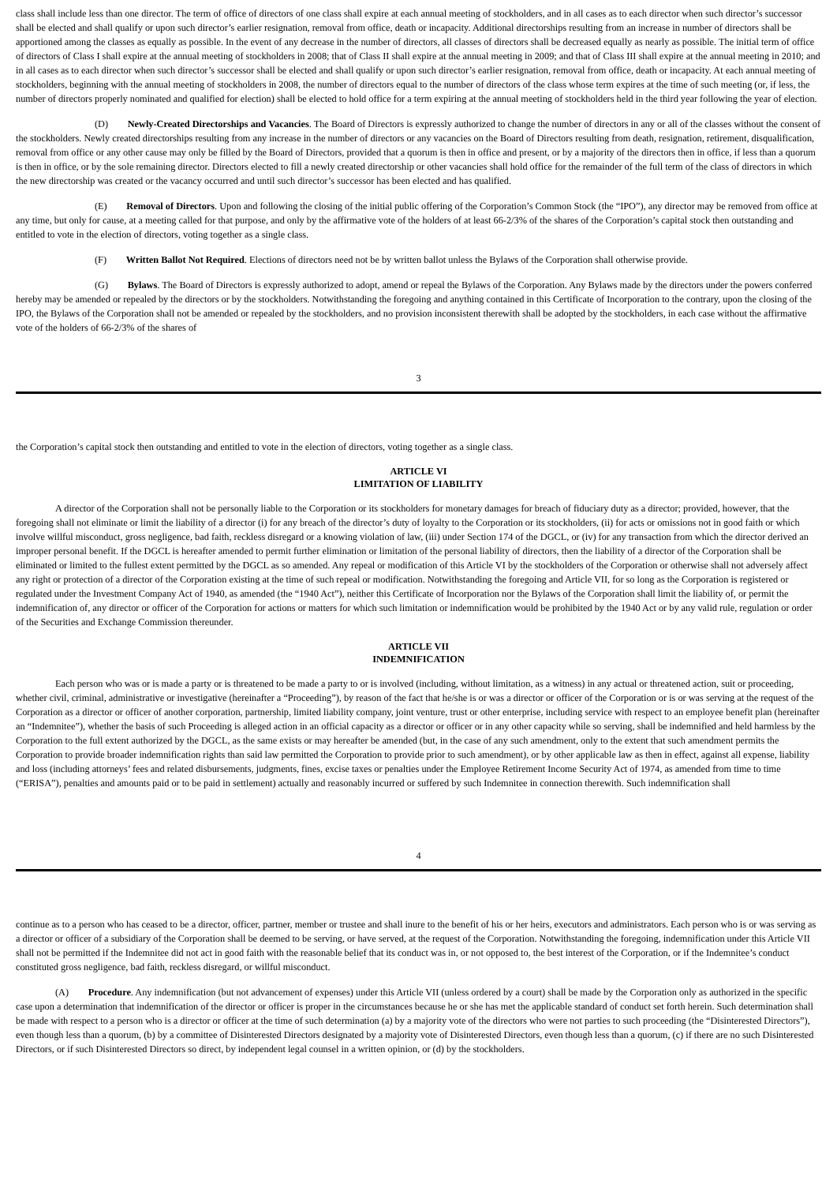class shall include less than one director. The term of office of directors of one class shall expire at each annual meeting of stockholders, and in all cases as to each director when such director’s successor shall be elected and shall qualify or upon such director’s earlier resignation, removal from office, death or incapacity. Additional directorships resulting from an increase in number of directors shall be apportioned among the classes as equally as possible. In the event of any decrease in the number of directors, all classes of directors shall be decreased equally as nearly as possible. The initial term of office of directors of Class I shall expire at the annual meeting of stockholders in 2008; that of Class II shall expire at the annual meeting in 2009; and that of Class III shall expire at the annual meeting in 2010; and in all cases as to each director when such director’s successor shall be elected and shall qualify or upon such director’s earlier resignation, removal from office, death or incapacity. At each annual meeting of stockholders, beginning with the annual meeting of stockholders in 2008, the number of directors equal to the number of directors of the class whose term expires at the time of such meeting (or, if less, the number of directors properly nominated and qualified for election) shall be elected to hold office for a term expiring at the annual meeting of stockholders held in the third year following the year of election.
(D) Newly-Created Directorships and Vacancies. The Board of Directors is expressly authorized to change the number of directors in any or all of the classes without the consent of the stockholders. Newly created directorships resulting from any increase in the number of directors or any vacancies on the Board of Directors resulting from death, resignation, retirement, disqualification, removal from office or any other cause may only be filled by the Board of Directors, provided that a quorum is then in office and present, or by a majority of the directors then in office, if less than a quorum is then in office, or by the sole remaining director. Directors elected to fill a newly created directorship or other vacancies shall hold office for the remainder of the full term of the class of directors in which the new directorship was created or the vacancy occurred and until such director’s successor has been elected and has qualified.
(E) Removal of Directors. Upon and following the closing of the initial public offering of the Corporation’s Common Stock (the “IPO”), any director may be removed from office at any time, but only for cause, at a meeting called for that purpose, and only by the affirmative vote of the holders of at least 66-2/3% of the shares of the Corporation’s capital stock then outstanding and entitled to vote in the election of directors, voting together as a single class.
(F) Written Ballot Not Required. Elections of directors need not be by written ballot unless the Bylaws of the Corporation shall otherwise provide.
(G) Bylaws. The Board of Directors is expressly authorized to adopt, amend or repeal the Bylaws of the Corporation. Any Bylaws made by the directors under the powers conferred hereby may be amended or repealed by the directors or by the stockholders. Notwithstanding the foregoing and anything contained in this Certificate of Incorporation to the contrary, upon the closing of the IPO, the Bylaws of the Corporation shall not be amended or repealed by the stockholders, and no provision inconsistent therewith shall be adopted by the stockholders, in each case without the affirmative vote of the holders of 66-2/3% of the shares of
3
the Corporation’s capital stock then outstanding and entitled to vote in the election of directors, voting together as a single class.
ARTICLE VI
LIMITATION OF LIABILITY
A director of the Corporation shall not be personally liable to the Corporation or its stockholders for monetary damages for breach of fiduciary duty as a director; provided, however, that the foregoing shall not eliminate or limit the liability of a director (i) for any breach of the director’s duty of loyalty to the Corporation or its stockholders, (ii) for acts or omissions not in good faith or which involve willful misconduct, gross negligence, bad faith, reckless disregard or a knowing violation of law, (iii) under Section 174 of the DGCL, or (iv) for any transaction from which the director derived an improper personal benefit. If the DGCL is hereafter amended to permit further elimination or limitation of the personal liability of directors, then the liability of a director of the Corporation shall be eliminated or limited to the fullest extent permitted by the DGCL as so amended. Any repeal or modification of this Article VI by the stockholders of the Corporation or otherwise shall not adversely affect any right or protection of a director of the Corporation existing at the time of such repeal or modification. Notwithstanding the foregoing and Article VII, for so long as the Corporation is registered or regulated under the Investment Company Act of 1940, as amended (the “1940 Act”), neither this Certificate of Incorporation nor the Bylaws of the Corporation shall limit the liability of, or permit the indemnification of, any director or officer of the Corporation for actions or matters for which such limitation or indemnification would be prohibited by the 1940 Act or by any valid rule, regulation or order of the Securities and Exchange Commission thereunder.
ARTICLE VII
INDEMNIFICATION
Each person who was or is made a party or is threatened to be made a party to or is involved (including, without limitation, as a witness) in any actual or threatened action, suit or proceeding, whether civil, criminal, administrative or investigative (hereinafter a “Proceeding”), by reason of the fact that he/she is or was a director or officer of the Corporation or is or was serving at the request of the Corporation as a director or officer of another corporation, partnership, limited liability company, joint venture, trust or other enterprise, including service with respect to an employee benefit plan (hereinafter an “Indemnitee”), whether the basis of such Proceeding is alleged action in an official capacity as a director or officer or in any other capacity while so serving, shall be indemnified and held harmless by the Corporation to the full extent authorized by the DGCL, as the same exists or may hereafter be amended (but, in the case of any such amendment, only to the extent that such amendment permits the Corporation to provide broader indemnification rights than said law permitted the Corporation to provide prior to such amendment), or by other applicable law as then in effect, against all expense, liability and loss (including attorneys’ fees and related disbursements, judgments, fines, excise taxes or penalties under the Employee Retirement Income Security Act of 1974, as amended from time to time (“ERISA”), penalties and amounts paid or to be paid in settlement) actually and reasonably incurred or suffered by such Indemnitee in connection therewith. Such indemnification shall
4
continue as to a person who has ceased to be a director, officer, partner, member or trustee and shall inure to the benefit of his or her heirs, executors and administrators. Each person who is or was serving as a director or officer of a subsidiary of the Corporation shall be deemed to be serving, or have served, at the request of the Corporation. Notwithstanding the foregoing, indemnification under this Article VII shall not be permitted if the Indemnitee did not act in good faith with the reasonable belief that its conduct was in, or not opposed to, the best interest of the Corporation, or if the Indemnitee’s conduct constituted gross negligence, bad faith, reckless disregard, or willful misconduct.
(A) Procedure. Any indemnification (but not advancement of expenses) under this Article VII (unless ordered by a court) shall be made by the Corporation only as authorized in the specific case upon a determination that indemnification of the director or officer is proper in the circumstances because he or she has met the applicable standard of conduct set forth herein. Such determination shall be made with respect to a person who is a director or officer at the time of such determination (a) by a majority vote of the directors who were not parties to such proceeding (the “Disinterested Directors”), even though less than a quorum, (b) by a committee of Disinterested Directors designated by a majority vote of Disinterested Directors, even though less than a quorum, (c) if there are no such Disinterested Directors, or if such Disinterested Directors so direct, by independent legal counsel in a written opinion, or (d) by the stockholders.